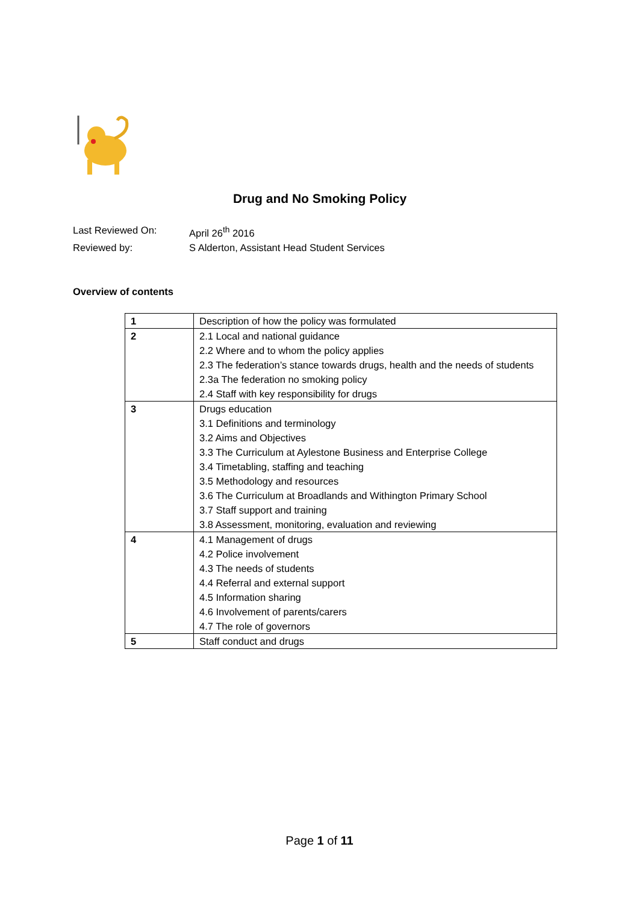Drug and No Smoking Policy
Last Reviewed On:
April 26<sup>th</sup> 2016
Reviewed by:
S Alderton, Assistant Head Student Services
Overview of contents
| 1 | Description of how the policy was formulated |
| 2 | 2.1 Local and national guidance 2.2 Where and to whom the policy applies 2.3 The federation’s stance towards drugs, health and the needs of students 2.3a The federation no smoking policy 2.4 Staff with key responsibility for drugs |
| 3 | Drugs education 3.1 Definitions and terminology 3.2 Aims and Objectives 3.3 The Curriculum at Aylestone Business and Enterprise College 3.4 Timetabling, staffing and teaching 3.5 Methodology and resources 3.6 The Curriculum at Broadlands and Withington Primary School 3.7 Staff support and training 3.8 Assessment, monitoring, evaluation and reviewing |
| 4 | 4.1 Management of drugs 4.2 Police involvement 4.3 The needs of students 4.4 Referral and external support 4.5 Information sharing 4.6 Involvement of parents/carers 4.7 The role of governors |
| 5 | Staff conduct and drugs |
Page 1 of 11